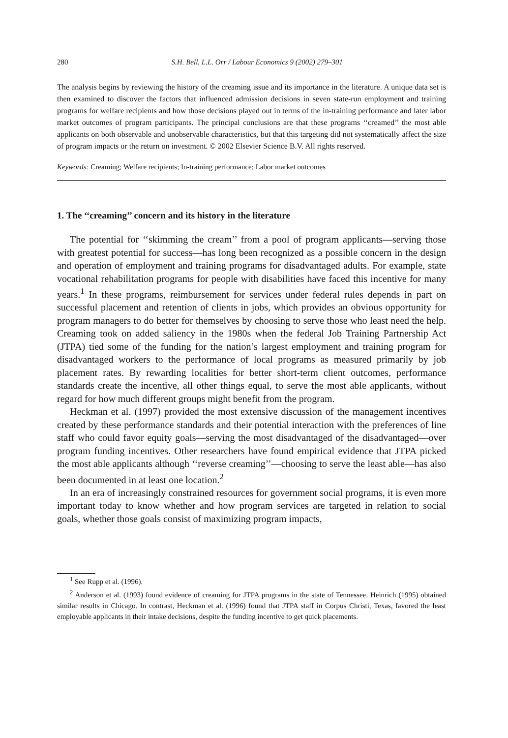280 S.H. Bell, L.L. Orr / Labour Economics 9 (2002) 279–301
The analysis begins by reviewing the history of the creaming issue and its importance in the literature. A unique data set is then examined to discover the factors that influenced admission decisions in seven state-run employment and training programs for welfare recipients and how those decisions played out in terms of the in-training performance and later labor market outcomes of program participants. The principal conclusions are that these programs ‘‘creamed’’ the most able applicants on both observable and unobservable characteristics, but that this targeting did not systematically affect the size of program impacts or the return on investment. © 2002 Elsevier Science B.V. All rights reserved.
Keywords: Creaming; Welfare recipients; In-training performance; Labor market outcomes
1. The ‘‘creaming’’ concern and its history in the literature
The potential for ‘‘skimming the cream’’ from a pool of program applicants—serving those with greatest potential for success—has long been recognized as a possible concern in the design and operation of employment and training programs for disadvantaged adults. For example, state vocational rehabilitation programs for people with disabilities have faced this incentive for many years.<sup>1</sup> In these programs, reimbursement for services under federal rules depends in part on successful placement and retention of clients in jobs, which provides an obvious opportunity for program managers to do better for themselves by choosing to serve those who least need the help. Creaming took on added saliency in the 1980s when the federal Job Training Partnership Act (JTPA) tied some of the funding for the nation’s largest employment and training program for disadvantaged workers to the performance of local programs as measured primarily by job placement rates. By rewarding localities for better short-term client outcomes, performance standards create the incentive, all other things equal, to serve the most able applicants, without regard for how much different groups might benefit from the program.
Heckman et al. (1997) provided the most extensive discussion of the management incentives created by these performance standards and their potential interaction with the preferences of line staff who could favor equity goals—serving the most disadvantaged of the disadvantaged—over program funding incentives. Other researchers have found empirical evidence that JTPA picked the most able applicants although ‘‘reverse creaming’’—choosing to serve the least able—has also been documented in at least one location.<sup>2</sup>
In an era of increasingly constrained resources for government social programs, it is even more important today to know whether and how program services are targeted in relation to social goals, whether those goals consist of maximizing program impacts,
<sup>1</sup> See Rupp et al. (1996).
<sup>2</sup> Anderson et al. (1993) found evidence of creaming for JTPA programs in the state of Tennessee. Heinrich (1995) obtained similar results in Chicago. In contrast, Heckman et al. (1996) found that JTPA staff in Corpus Christi, Texas, favored the least employable applicants in their intake decisions, despite the funding incentive to get quick placements.